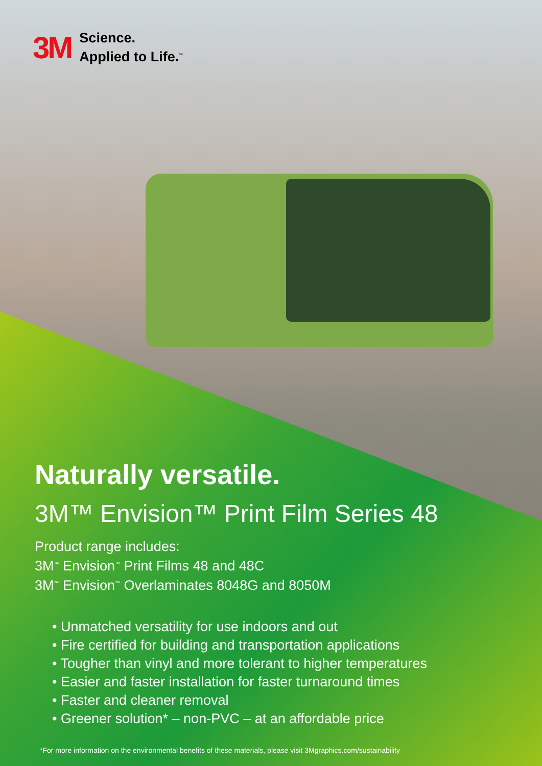3M Science.
Applied to Life.<sup>™</sup>
Naturally versatile.
3M™ Envision™ Print Film Series 48
Product range includes:
3M<sup>™</sup> Envision<sup>™</sup> Print Films 48 and 48C
3M<sup>™</sup> Envision<sup>™</sup> Overlaminates 8048G and 8050M
• Unmatched versatility for use indoors and out
• Fire certified for building and transportation applications
• Tougher than vinyl and more tolerant to higher temperatures
• Easier and faster installation for faster turnaround times
• Faster and cleaner removal
• Greener solution* – non-PVC – at an affordable price
*For more information on the environmental benefits of these materials, please visit 3Mgraphics.com/sustainability